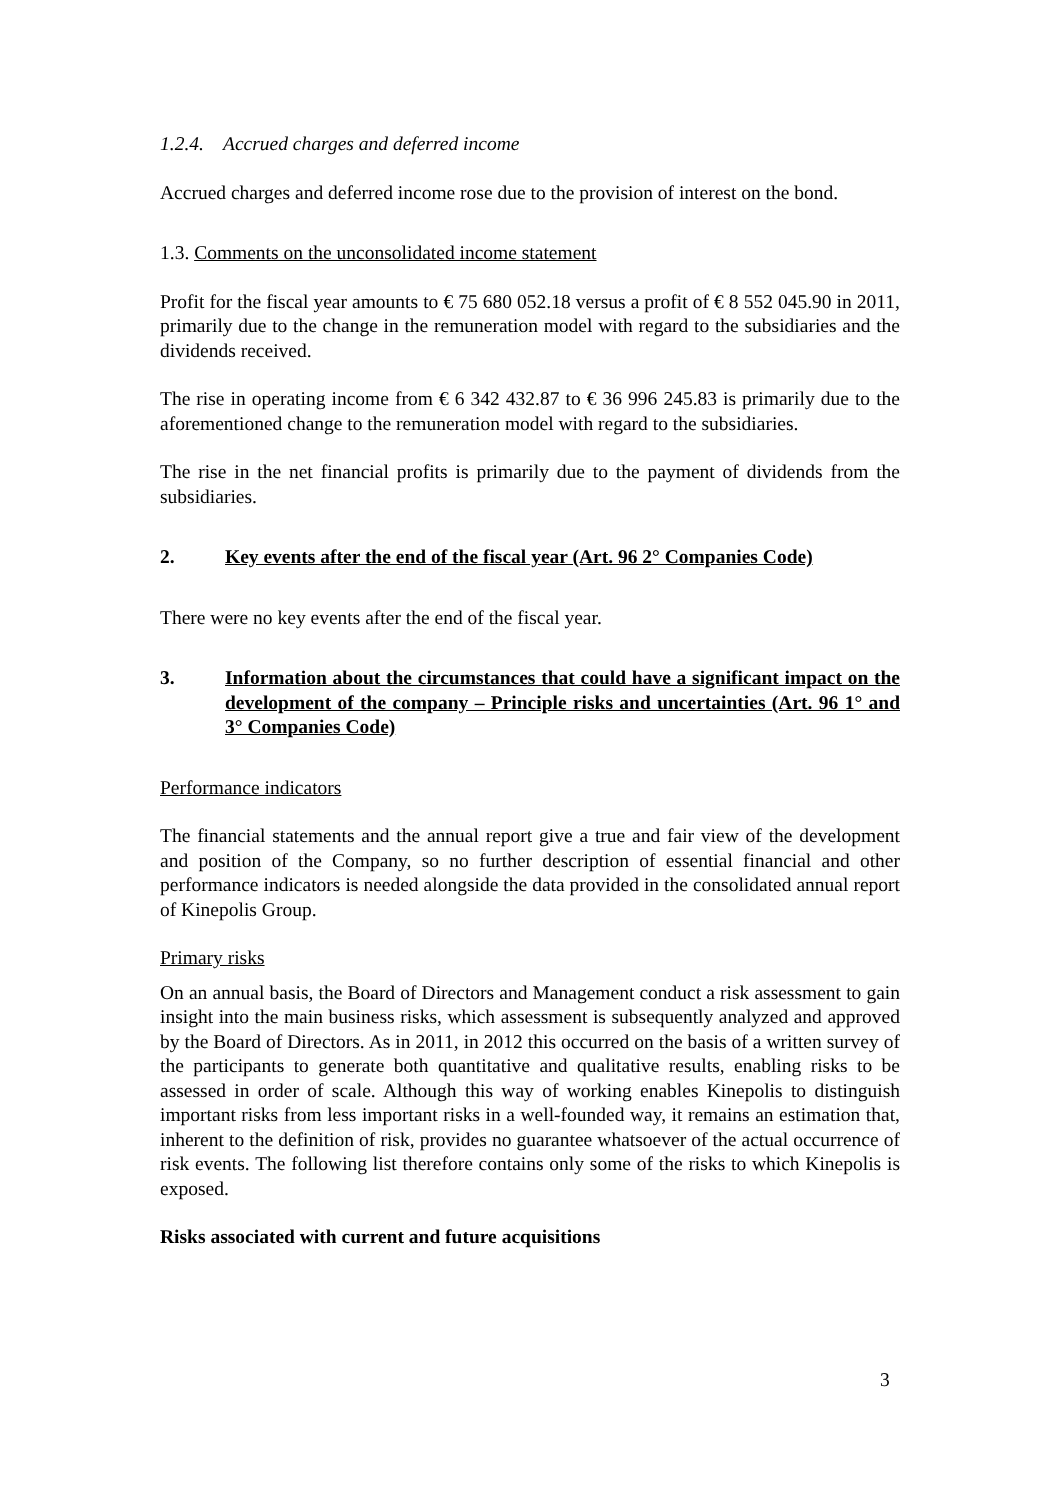1.2.4. Accrued charges and deferred income
Accrued charges and deferred income rose due to the provision of interest on the bond.
1.3. Comments on the unconsolidated income statement
Profit for the fiscal year amounts to € 75 680 052.18 versus a profit of € 8 552 045.90 in 2011, primarily due to the change in the remuneration model with regard to the subsidiaries and the dividends received.
The rise in operating income from € 6 342 432.87 to € 36 996 245.83 is primarily due to the aforementioned change to the remuneration model with regard to the subsidiaries.
The rise in the net financial profits is primarily due to the payment of dividends from the subsidiaries.
2. Key events after the end of the fiscal year (Art. 96 2° Companies Code)
There were no key events after the end of the fiscal year.
3. Information about the circumstances that could have a significant impact on the development of the company – Principle risks and uncertainties (Art. 96 1° and 3° Companies Code)
Performance indicators
The financial statements and the annual report give a true and fair view of the development and position of the Company, so no further description of essential financial and other performance indicators is needed alongside the data provided in the consolidated annual report of Kinepolis Group.
Primary risks
On an annual basis, the Board of Directors and Management conduct a risk assessment to gain insight into the main business risks, which assessment is subsequently analyzed and approved by the Board of Directors. As in 2011, in 2012 this occurred on the basis of a written survey of the participants to generate both quantitative and qualitative results, enabling risks to be assessed in order of scale. Although this way of working enables Kinepolis to distinguish important risks from less important risks in a well-founded way, it remains an estimation that, inherent to the definition of risk, provides no guarantee whatsoever of the actual occurrence of risk events. The following list therefore contains only some of the risks to which Kinepolis is exposed.
Risks associated with current and future acquisitions
3